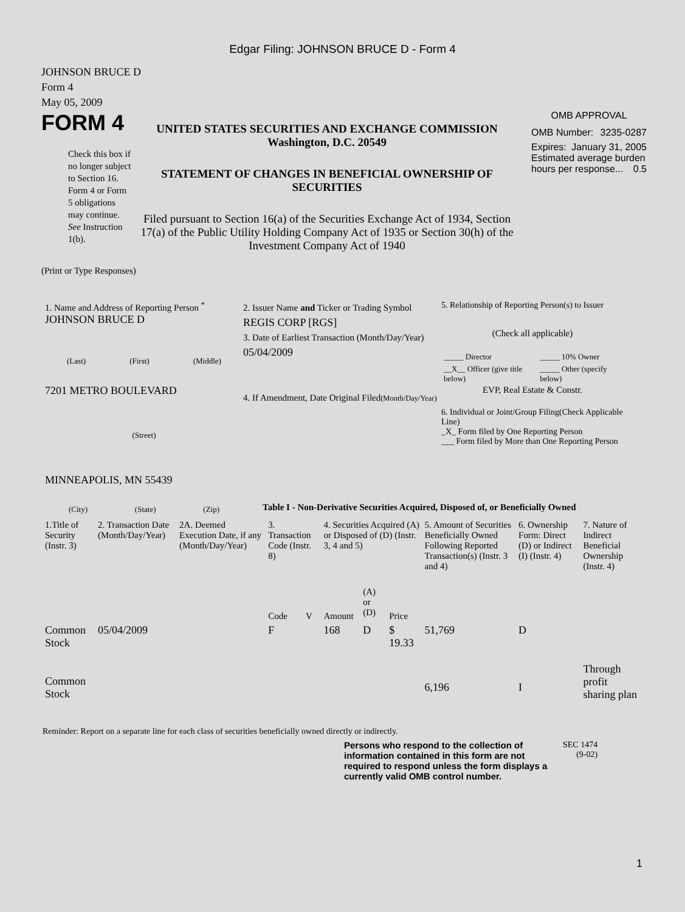Edgar Filing: JOHNSON BRUCE D - Form 4
JOHNSON BRUCE D
Form 4
May 05, 2009
FORM 4
Check this box if no longer subject to Section 16. Form 4 or Form 5 obligations may continue. See Instruction 1(b).
UNITED STATES SECURITIES AND EXCHANGE COMMISSION
Washington, D.C. 20549
STATEMENT OF CHANGES IN BENEFICIAL OWNERSHIP OF SECURITIES
Filed pursuant to Section 16(a) of the Securities Exchange Act of 1934, Section 17(a) of the Public Utility Holding Company Act of 1935 or Section 30(h) of the Investment Company Act of 1940
OMB APPROVAL
OMB Number: 3235-0287
Expires: January 31, 2005
Estimated average burden hours per response... 0.5
(Print or Type Responses)
1. Name and Address of Reporting Person <sup>*</sup>
JOHNSON BRUCE D
(Last) (First) (Middle)
7201 METRO BOULEVARD
(Street)
MINNEAPOLIS, MN 55439
(City) (State) (Zip)
2. Issuer Name and Ticker or Trading Symbol
REGIS CORP [RGS]
3. Date of Earliest Transaction (Month/Day/Year)
05/04/2009
4. If Amendment, Date Original Filed(Month/Day/Year)
5. Relationship of Reporting Person(s) to Issuer
(Check all applicable)
| _____ Director | _____ 10% Owner |
| __X__ Officer (give title below) | _____ Other (specify below) |
EVP, Real Estate & Constr.
6. Individual or Joint/Group Filing(Check Applicable Line)
_X_ Form filed by One Reporting Person
___ Form filed by More than One Reporting Person
Table I - Non-Derivative Securities Acquired, Disposed of, or Beneficially Owned
| 1.Title of Security (Instr. 3) | 2. Transaction Date (Month/Day/Year) | 2A. Deemed Execution Date, if any (Month/Day/Year) | 3. Transaction Code (Instr. 8) | | 4. Securities Acquired (A) or Disposed of (D) (Instr. 3, 4 and 5) | | | 5. Amount of Securities Beneficially Owned Following Reported Transaction(s) (Instr. 3 and 4) | 6. Ownership Form: Direct (D) or Indirect (I) (Instr. 4) | 7. Nature of Indirect Beneficial Ownership (Instr. 4) |
| --- | --- | --- | --- | --- | --- | --- | --- | --- | --- | --- |
| | | | Code | V | Amount | (A) or (D) | Price | | | |
| Common Stock | 05/04/2009 | | F | | 168 | D | $ 19.33 | 51,769 | D | |
| Common Stock | | | | | | | | 6,196 | I | Through profit sharing plan |
Reminder: Report on a separate line for each class of securities beneficially owned directly or indirectly.
Persons who respond to the collection of information contained in this form are not required to respond unless the form displays a currently valid OMB control number.
SEC 1474
(9-02)
1